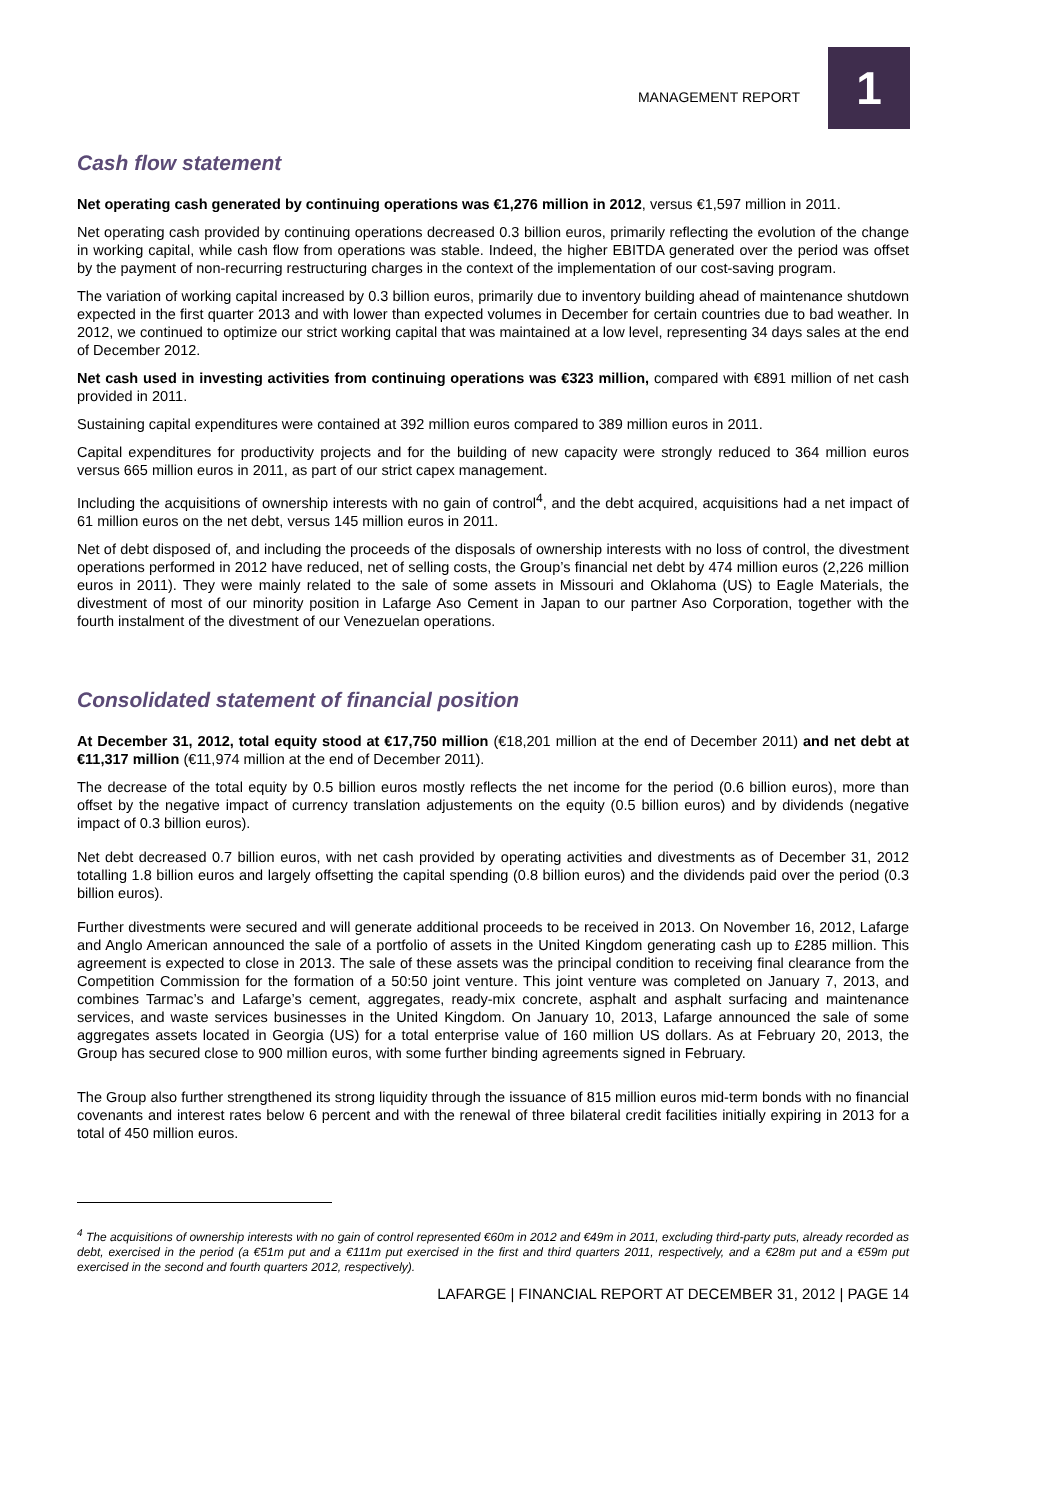MANAGEMENT REPORT
1
Cash flow statement
Net operating cash generated by continuing operations was €1,276 million in 2012, versus €1,597 million in 2011.
Net operating cash provided by continuing operations decreased 0.3 billion euros, primarily reflecting the evolution of the change in working capital, while cash flow from operations was stable. Indeed, the higher EBITDA generated over the period was offset by the payment of non-recurring restructuring charges in the context of the implementation of our cost-saving program.
The variation of working capital increased by 0.3 billion euros, primarily due to inventory building ahead of maintenance shutdown expected in the first quarter 2013 and with lower than expected volumes in December for certain countries due to bad weather. In 2012, we continued to optimize our strict working capital that was maintained at a low level, representing 34 days sales at the end of December 2012.
Net cash used in investing activities from continuing operations was €323 million, compared with €891 million of net cash provided in 2011.
Sustaining capital expenditures were contained at 392 million euros compared to 389 million euros in 2011.
Capital expenditures for productivity projects and for the building of new capacity were strongly reduced to 364 million euros versus 665 million euros in 2011, as part of our strict capex management.
Including the acquisitions of ownership interests with no gain of control<sup>4</sup>, and the debt acquired, acquisitions had a net impact of 61 million euros on the net debt, versus 145 million euros in 2011.
Net of debt disposed of, and including the proceeds of the disposals of ownership interests with no loss of control, the divestment operations performed in 2012 have reduced, net of selling costs, the Group’s financial net debt by 474 million euros (2,226 million euros in 2011). They were mainly related to the sale of some assets in Missouri and Oklahoma (US) to Eagle Materials, the divestment of most of our minority position in Lafarge Aso Cement in Japan to our partner Aso Corporation, together with the fourth instalment of the divestment of our Venezuelan operations.
Consolidated statement of financial position
At December 31, 2012, total equity stood at €17,750 million (€18,201 million at the end of December 2011) and net debt at €11,317 million (€11,974 million at the end of December 2011).
The decrease of the total equity by 0.5 billion euros mostly reflects the net income for the period (0.6 billion euros), more than offset by the negative impact of currency translation adjustements on the equity (0.5 billion euros) and by dividends (negative impact of 0.3 billion euros).
Net debt decreased 0.7 billion euros, with net cash provided by operating activities and divestments as of December 31, 2012 totalling 1.8 billion euros and largely offsetting the capital spending (0.8 billion euros) and the dividends paid over the period (0.3 billion euros).
Further divestments were secured and will generate additional proceeds to be received in 2013. On November 16, 2012, Lafarge and Anglo American announced the sale of a portfolio of assets in the United Kingdom generating cash up to £285 million. This agreement is expected to close in 2013. The sale of these assets was the principal condition to receiving final clearance from the Competition Commission for the formation of a 50:50 joint venture. This joint venture was completed on January 7, 2013, and combines Tarmac’s and Lafarge’s cement, aggregates, ready-mix concrete, asphalt and asphalt surfacing and maintenance services, and waste services businesses in the United Kingdom. On January 10, 2013, Lafarge announced the sale of some aggregates assets located in Georgia (US) for a total enterprise value of 160 million US dollars. As at February 20, 2013, the Group has secured close to 900 million euros, with some further binding agreements signed in February.
The Group also further strengthened its strong liquidity through the issuance of 815 million euros mid-term bonds with no financial covenants and interest rates below 6 percent and with the renewal of three bilateral credit facilities initially expiring in 2013 for a total of 450 million euros.
<sup>4</sup> The acquisitions of ownership interests with no gain of control represented €60m in 2012 and €49m in 2011, excluding third-party puts, already recorded as debt, exercised in the period (a €51m put and a €111m put exercised in the first and third quarters 2011, respectively, and a €28m put and a €59m put exercised in the second and fourth quarters 2012, respectively).
LAFARGE | FINANCIAL REPORT AT DECEMBER 31, 2012 | PAGE 14